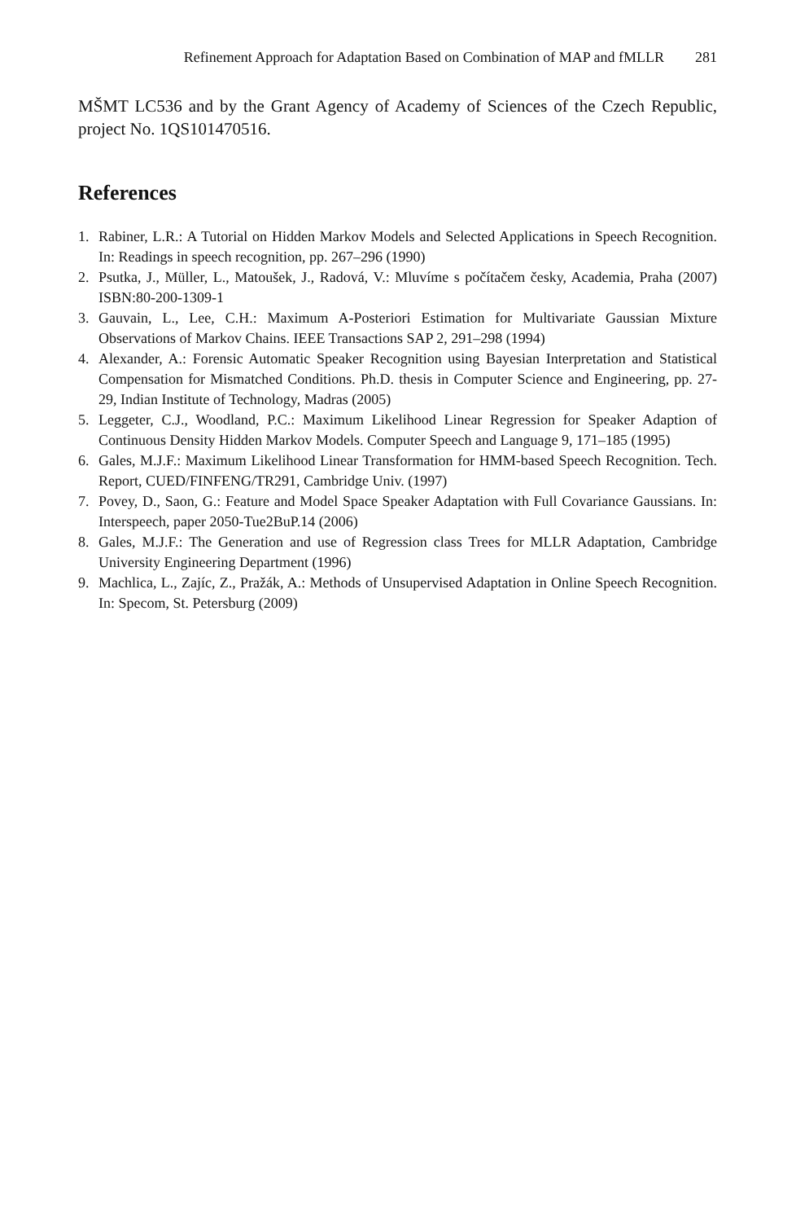Refinement Approach for Adaptation Based on Combination of MAP and fMLLR 281
MŠMT LC536 and by the Grant Agency of Academy of Sciences of the Czech Republic, project No. 1QS101470516.
References
1. Rabiner, L.R.: A Tutorial on Hidden Markov Models and Selected Applications in Speech Recognition. In: Readings in speech recognition, pp. 267–296 (1990)
2. Psutka, J., Müller, L., Matoušek, J., Radová, V.: Mluvíme s počítačem česky, Academia, Praha (2007) ISBN:80-200-1309-1
3. Gauvain, L., Lee, C.H.: Maximum A-Posteriori Estimation for Multivariate Gaussian Mixture Observations of Markov Chains. IEEE Transactions SAP 2, 291–298 (1994)
4. Alexander, A.: Forensic Automatic Speaker Recognition using Bayesian Interpretation and Statistical Compensation for Mismatched Conditions. Ph.D. thesis in Computer Science and Engineering, pp. 27-29, Indian Institute of Technology, Madras (2005)
5. Leggeter, C.J., Woodland, P.C.: Maximum Likelihood Linear Regression for Speaker Adaption of Continuous Density Hidden Markov Models. Computer Speech and Language 9, 171–185 (1995)
6. Gales, M.J.F.: Maximum Likelihood Linear Transformation for HMM-based Speech Recognition. Tech. Report, CUED/FINFENG/TR291, Cambridge Univ. (1997)
7. Povey, D., Saon, G.: Feature and Model Space Speaker Adaptation with Full Covariance Gaussians. In: Interspeech, paper 2050-Tue2BuP.14 (2006)
8. Gales, M.J.F.: The Generation and use of Regression class Trees for MLLR Adaptation, Cambridge University Engineering Department (1996)
9. Machlica, L., Zajíc, Z., Pražák, A.: Methods of Unsupervised Adaptation in Online Speech Recognition. In: Specom, St. Petersburg (2009)